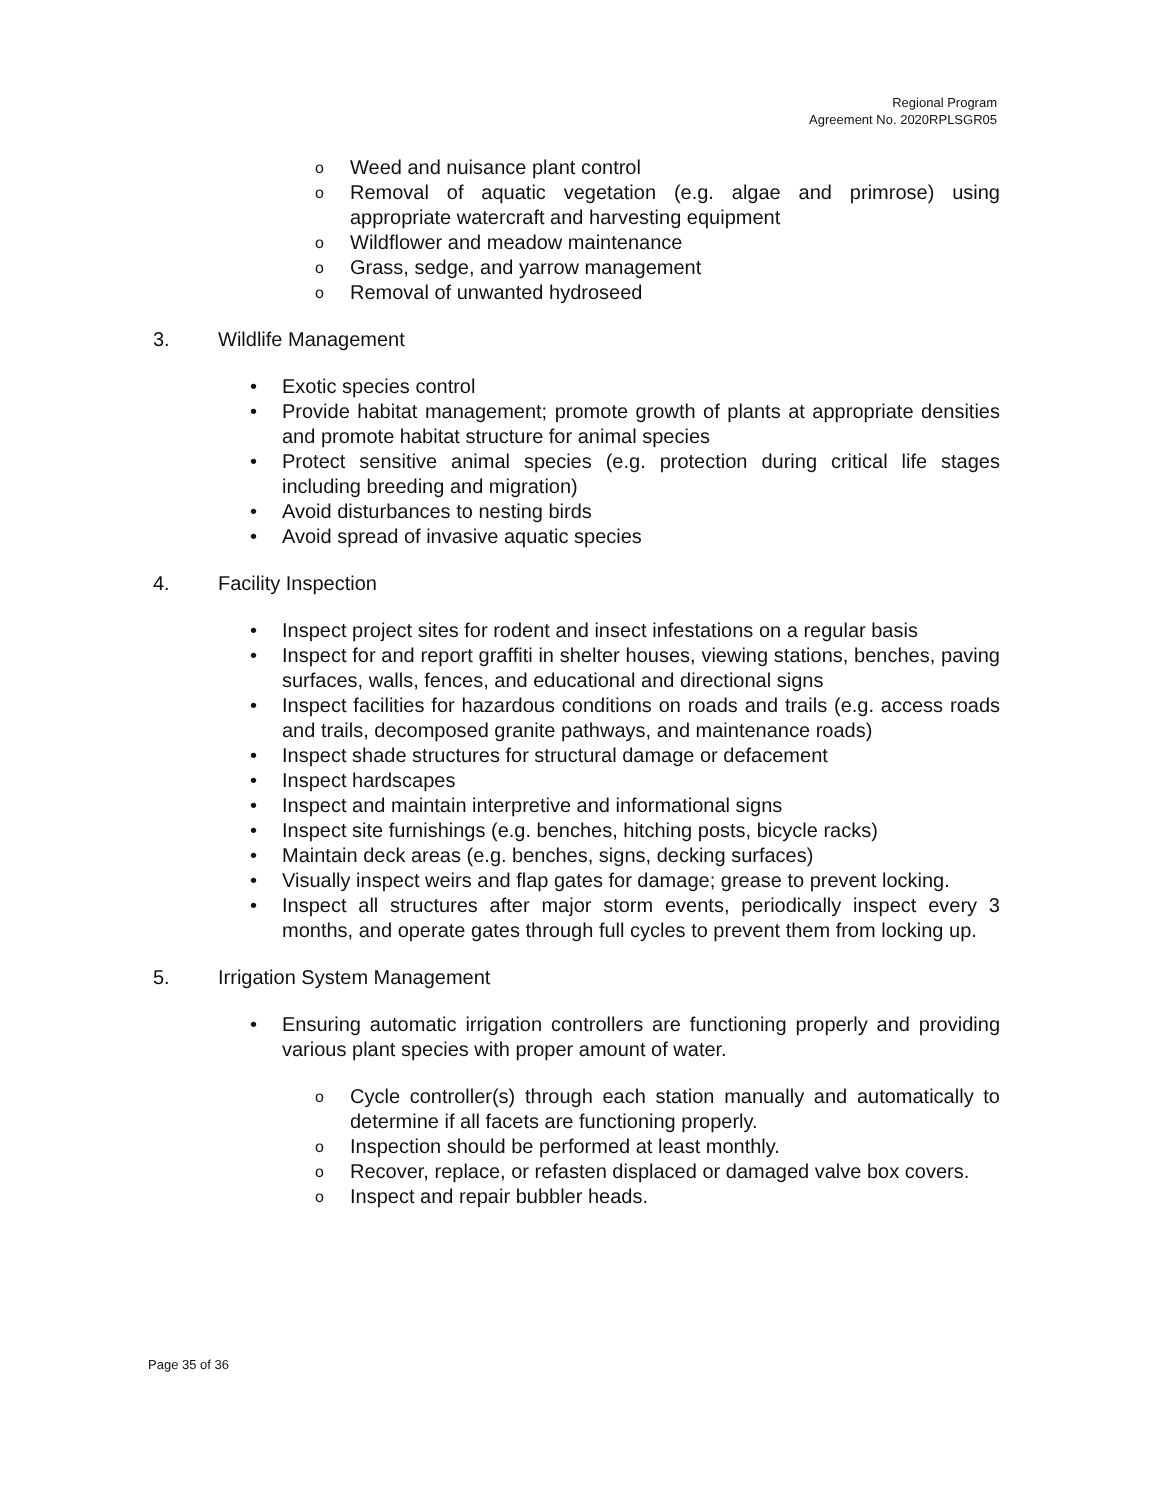Regional Program
Agreement No. 2020RPLSGR05
o Weed and nuisance plant control
o Removal of aquatic vegetation (e.g. algae and primrose) using appropriate watercraft and harvesting equipment
o Wildflower and meadow maintenance
o Grass, sedge, and yarrow management
o Removal of unwanted hydroseed
3. Wildlife Management
• Exotic species control
• Provide habitat management; promote growth of plants at appropriate densities and promote habitat structure for animal species
• Protect sensitive animal species (e.g. protection during critical life stages including breeding and migration)
• Avoid disturbances to nesting birds
• Avoid spread of invasive aquatic species
4. Facility Inspection
• Inspect project sites for rodent and insect infestations on a regular basis
• Inspect for and report graffiti in shelter houses, viewing stations, benches, paving surfaces, walls, fences, and educational and directional signs
• Inspect facilities for hazardous conditions on roads and trails (e.g. access roads and trails, decomposed granite pathways, and maintenance roads)
• Inspect shade structures for structural damage or defacement
• Inspect hardscapes
• Inspect and maintain interpretive and informational signs
• Inspect site furnishings (e.g. benches, hitching posts, bicycle racks)
• Maintain deck areas (e.g. benches, signs, decking surfaces)
• Visually inspect weirs and flap gates for damage; grease to prevent locking.
• Inspect all structures after major storm events, periodically inspect every 3 months, and operate gates through full cycles to prevent them from locking up.
5. Irrigation System Management
• Ensuring automatic irrigation controllers are functioning properly and providing various plant species with proper amount of water.
o Cycle controller(s) through each station manually and automatically to determine if all facets are functioning properly.
o Inspection should be performed at least monthly.
o Recover, replace, or refasten displaced or damaged valve box covers.
o Inspect and repair bubbler heads.
Page 35 of 36